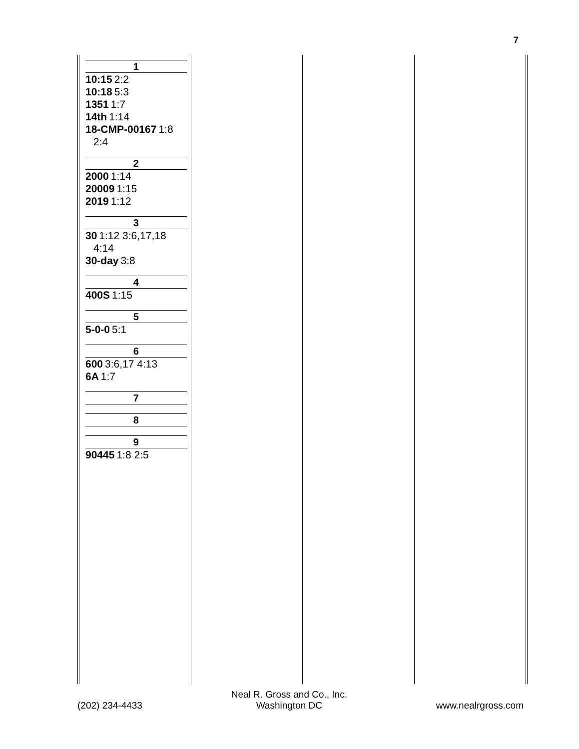7
1
10:15 2:2
10:18 5:3
1351 1:7
14th 1:14
18-CMP-00167 1:8
2:4
2
2000 1:14
20009 1:15
2019 1:12
3
30 1:12 3:6,17,18
4:14
30-day 3:8
4
400S 1:15
5
5-0-0 5:1
6
600 3:6,17 4:13
6A 1:7
7
8
9
90445 1:8 2:5
(202) 234-4433
Neal R. Gross and Co., Inc.
Washington DC
www.nealrgross.com